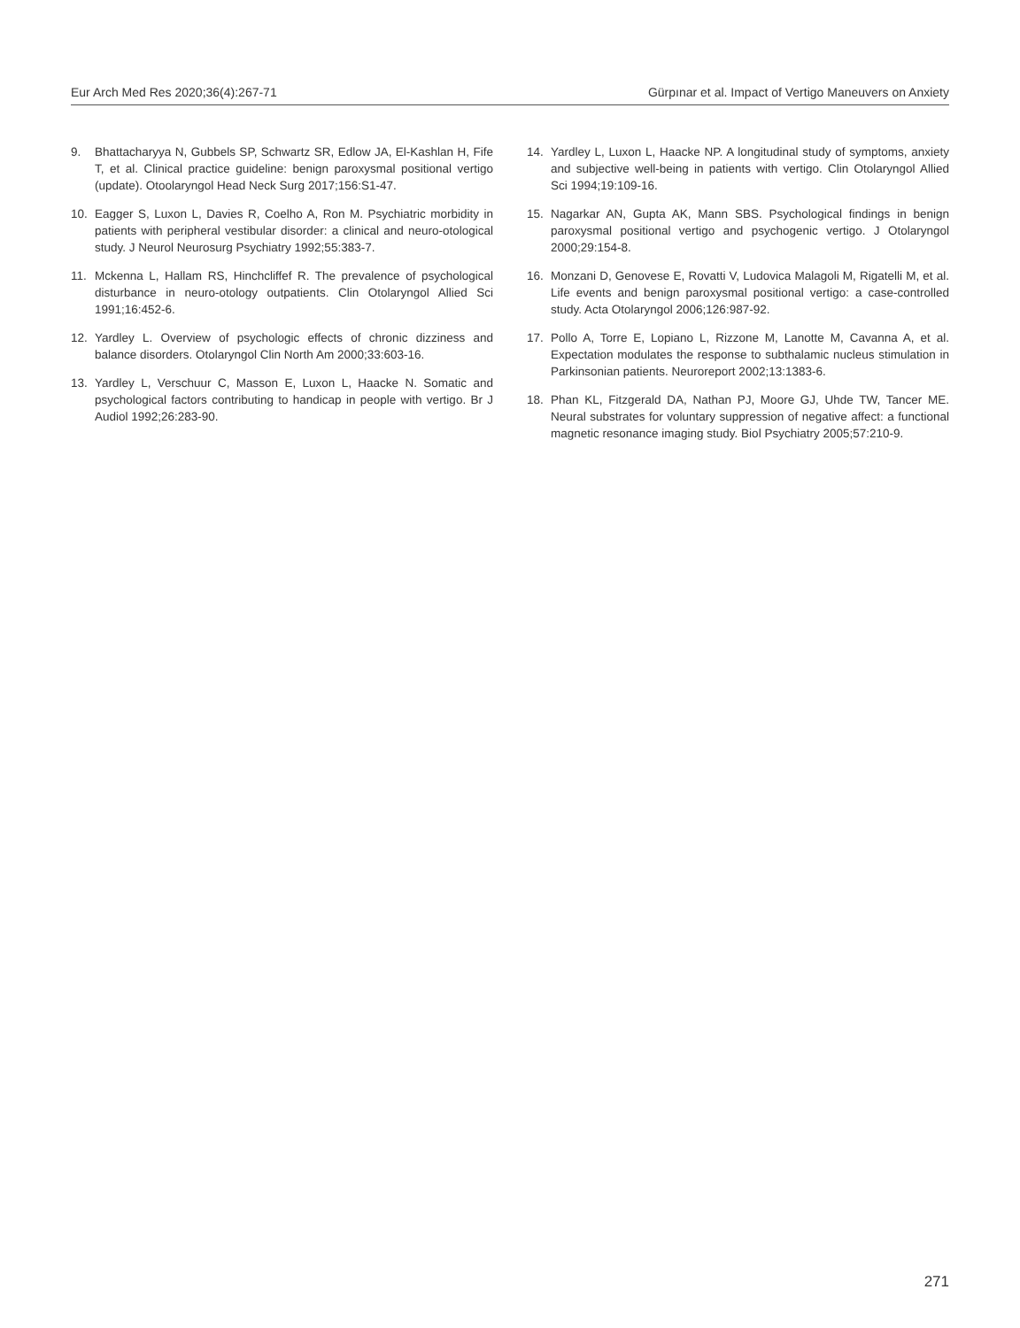Eur Arch Med Res 2020;36(4):267-71 Gürpınar et al. Impact of Vertigo Maneuvers on Anxiety
9. Bhattacharyya N, Gubbels SP, Schwartz SR, Edlow JA, El-Kashlan H, Fife T, et al. Clinical practice guideline: benign paroxysmal positional vertigo (update). Otoolaryngol Head Neck Surg 2017;156:S1-47.
10. Eagger S, Luxon L, Davies R, Coelho A, Ron M. Psychiatric morbidity in patients with peripheral vestibular disorder: a clinical and neuro-otological study. J Neurol Neurosurg Psychiatry 1992;55:383-7.
11. Mckenna L, Hallam RS, Hinchcliffef R. The prevalence of psychological disturbance in neuro-otology outpatients. Clin Otolaryngol Allied Sci 1991;16:452-6.
12. Yardley L. Overview of psychologic effects of chronic dizziness and balance disorders. Otolaryngol Clin North Am 2000;33:603-16.
13. Yardley L, Verschuur C, Masson E, Luxon L, Haacke N. Somatic and psychological factors contributing to handicap in people with vertigo. Br J Audiol 1992;26:283-90.
14. Yardley L, Luxon L, Haacke NP. A longitudinal study of symptoms, anxiety and subjective well-being in patients with vertigo. Clin Otolaryngol Allied Sci 1994;19:109-16.
15. Nagarkar AN, Gupta AK, Mann SBS. Psychological findings in benign paroxysmal positional vertigo and psychogenic vertigo. J Otolaryngol 2000;29:154-8.
16. Monzani D, Genovese E, Rovatti V, Ludovica Malagoli M, Rigatelli M, et al. Life events and benign paroxysmal positional vertigo: a case-controlled study. Acta Otolaryngol 2006;126:987-92.
17. Pollo A, Torre E, Lopiano L, Rizzone M, Lanotte M, Cavanna A, et al. Expectation modulates the response to subthalamic nucleus stimulation in Parkinsonian patients. Neuroreport 2002;13:1383-6.
18. Phan KL, Fitzgerald DA, Nathan PJ, Moore GJ, Uhde TW, Tancer ME. Neural substrates for voluntary suppression of negative affect: a functional magnetic resonance imaging study. Biol Psychiatry 2005;57:210-9.
271